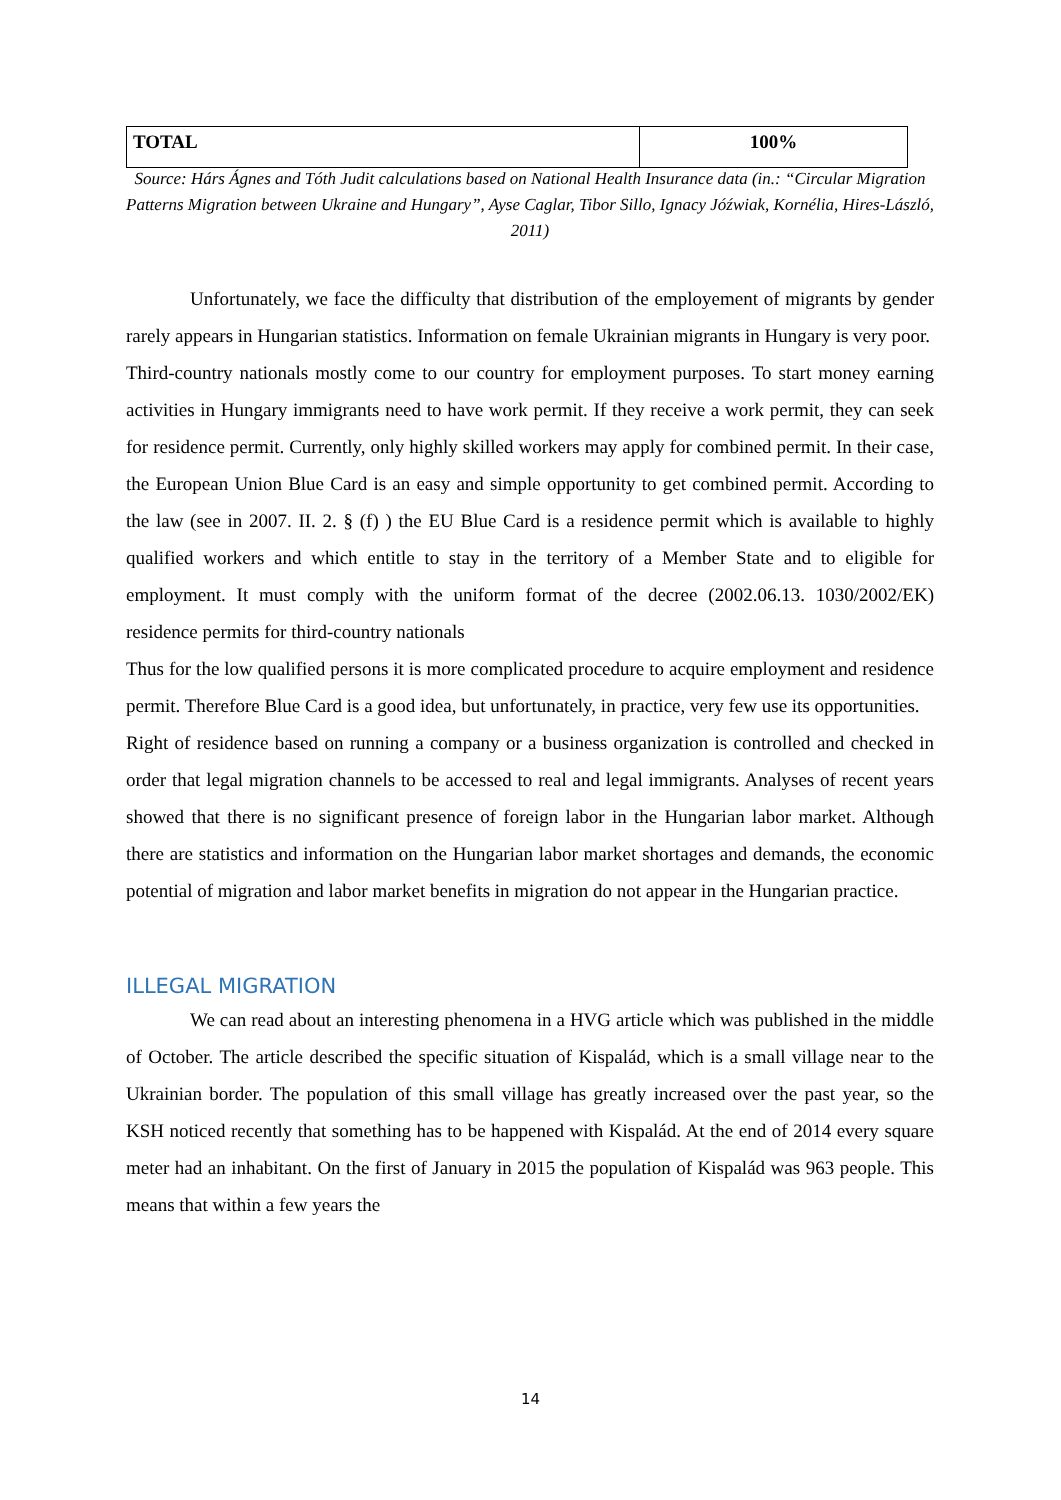| TOTAL | 100% |
Source: Hárs Ágnes and Tóth Judit calculations based on National Health Insurance data (in.: “Circular Migration Patterns Migration between Ukraine and Hungary”, Ayse Caglar, Tibor Sillo, Ignacy Jóźwiak, Kornélia, Hires-László, 2011)
Unfortunately, we face the difficulty that distribution of the employement of migrants by gender rarely appears in Hungarian statistics. Information on female Ukrainian migrants in Hungary is very poor.
Third-country nationals mostly come to our country for employment purposes. To start money earning activities in Hungary immigrants need to have work permit. If they receive a work permit, they can seek for residence permit. Currently, only highly skilled workers may apply for combined permit. In their case, the European Union Blue Card is an easy and simple opportunity to get combined permit. According to the law (see in 2007. II. 2. § (f) ) the EU Blue Card is a residence permit which is available to highly qualified workers and which entitle to stay in the territory of a Member State and to eligible for employment. It must comply with the uniform format of the decree (2002.06.13. 1030/2002/EK) residence permits for third-country nationals
Thus for the low qualified persons it is more complicated procedure to acquire employment and residence permit. Therefore Blue Card is a good idea, but unfortunately, in practice, very few use its opportunities.
Right of residence based on running a company or a business organization is controlled and checked in order that legal migration channels to be accessed to real and legal immigrants. Analyses of recent years showed that there is no significant presence of foreign labor in the Hungarian labor market. Although there are statistics and information on the Hungarian labor market shortages and demands, the economic potential of migration and labor market benefits in migration do not appear in the Hungarian practice.
ILLEGAL MIGRATION
We can read about an interesting phenomena in a HVG article which was published in the middle of October. The article described the specific situation of Kispalád, which is a small village near to the Ukrainian border. The population of this small village has greatly increased over the past year, so the KSH noticed recently that something has to be happened with Kispalád. At the end of 2014 every square meter had an inhabitant. On the first of January in 2015 the population of Kispalád was 963 people. This means that within a few years the
14